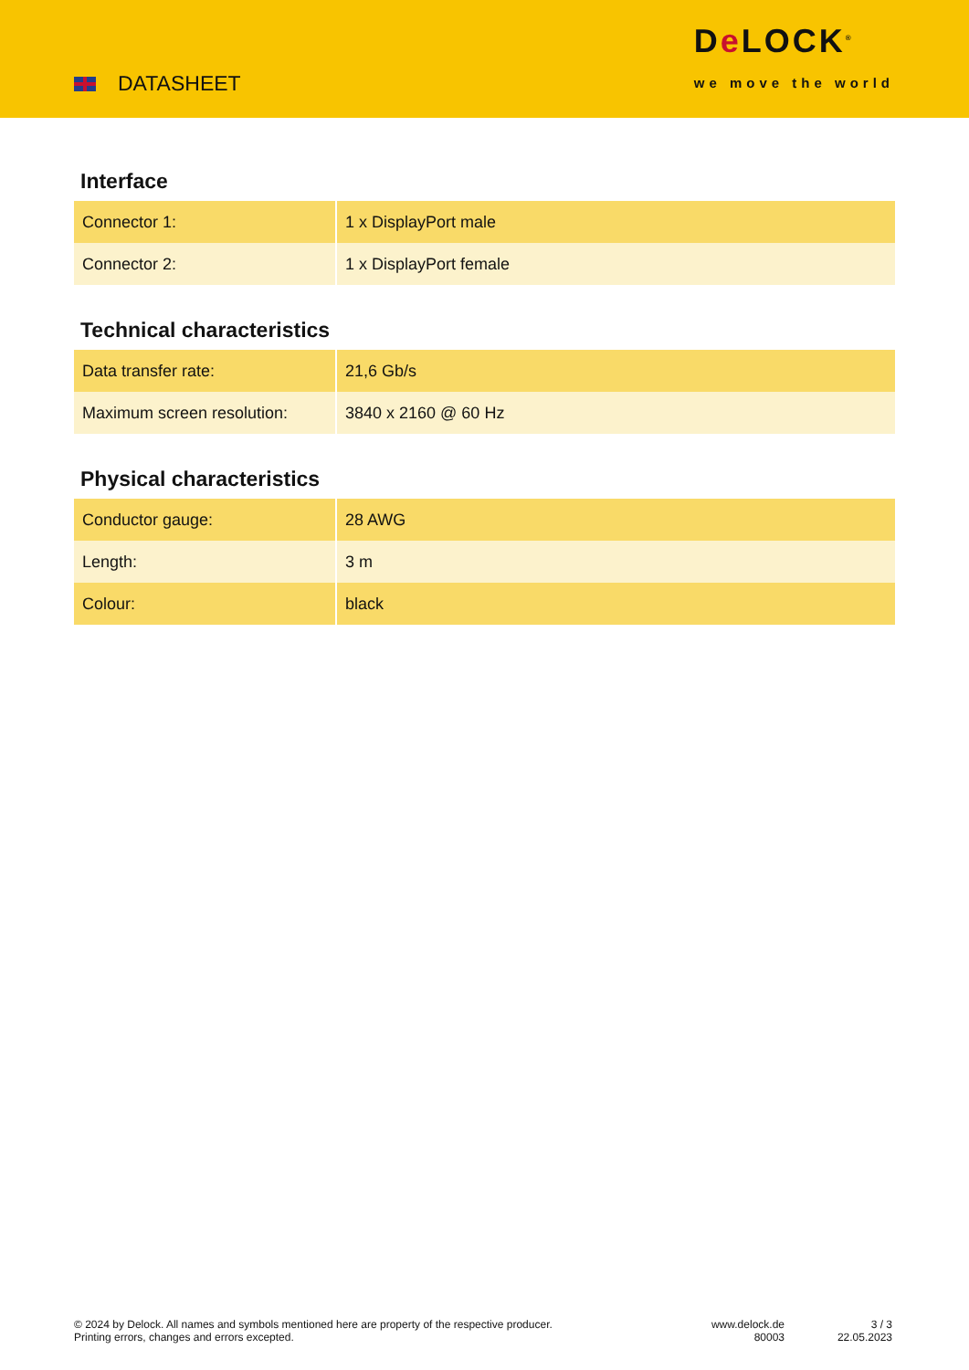DATASHEET
De LOCK<sup>®</sup>
we move the world
Interface
| Connector 1: | 1 x DisplayPort male |
| Connector 2: | 1 x DisplayPort female |
Technical characteristics
| Data transfer rate: | 21,6 Gb/s |
| Maximum screen resolution: | 3840 x 2160 @ 60 Hz |
Physical characteristics
| Conductor gauge: | 28 AWG |
| Length: | 3 m |
| Colour: | black |
© 2024 by Delock. All names and symbols mentioned here are property of the respective producer.
Printing errors, changes and errors excepted.
www.delock.de
80003
3 / 3
22.05.2023